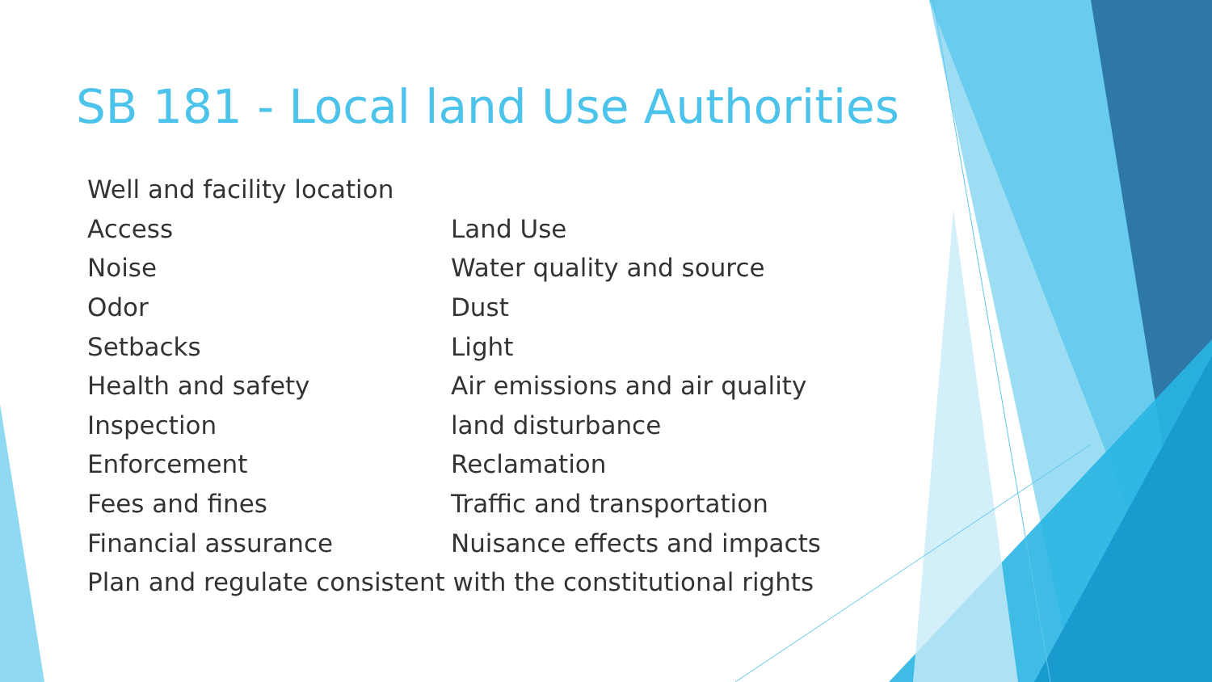SB 181 - Local land Use Authorities
| Well and facility location | |
| Access | Land Use |
| Noise | Water quality and source |
| Odor | Dust |
| Setbacks | Light |
| Health and safety | Air emissions and air quality |
| Inspection | land disturbance |
| Enforcement | Reclamation |
| Fees and fines | Traffic and transportation |
| Financial assurance | Nuisance effects and impacts |
| Plan and regulate consistent with the constitutional rights | |